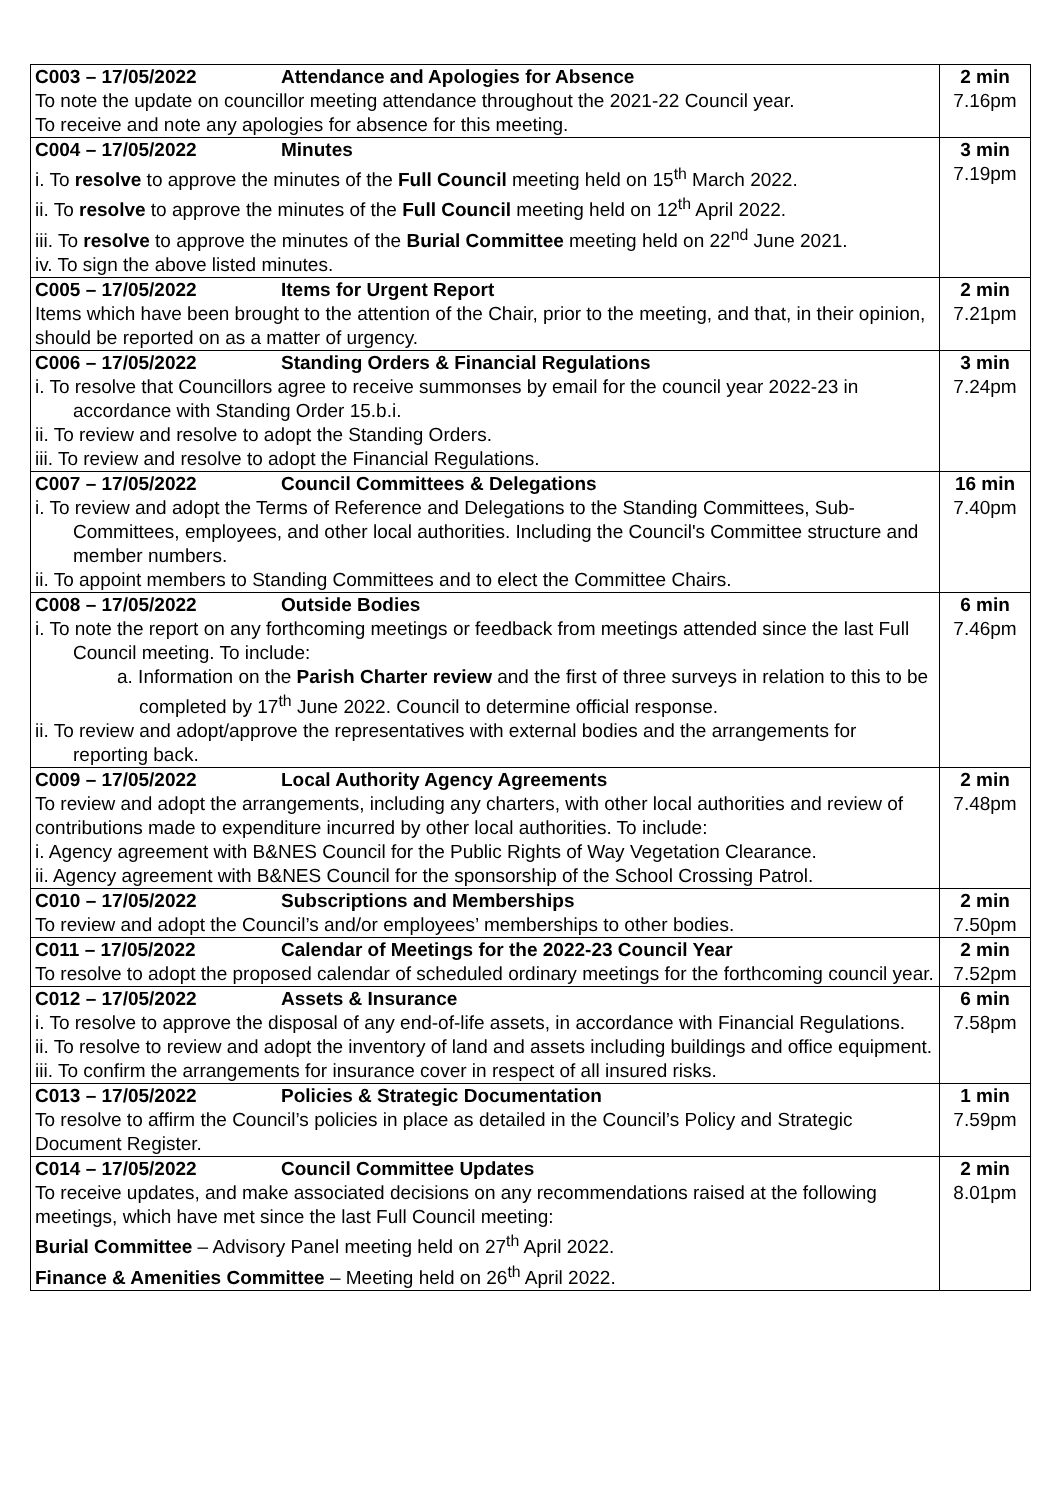| C003 – 17/05/2022 Attendance and Apologies for Absence To note the update on councillor meeting attendance throughout the 2021-22 Council year. To receive and note any apologies for absence for this meeting. | 2 min 7.16pm |
| C004 – 17/05/2022 Minutes i. To resolve to approve the minutes of the Full Council meeting held on 15<sup>th</sup> March 2022. ii. To resolve to approve the minutes of the Full Council meeting held on 12<sup>th</sup> April 2022. iii. To resolve to approve the minutes of the Burial Committee meeting held on 22<sup>nd</sup> June 2021. iv. To sign the above listed minutes. | 3 min 7.19pm |
| C005 – 17/05/2022 Items for Urgent Report Items which have been brought to the attention of the Chair, prior to the meeting, and that, in their opinion, should be reported on as a matter of urgency. | 2 min 7.21pm |
| C006 – 17/05/2022 Standing Orders & Financial Regulations i. To resolve that Councillors agree to receive summonses by email for the council year 2022-23 in accordance with Standing Order 15.b.i. ii. To review and resolve to adopt the Standing Orders. iii. To review and resolve to adopt the Financial Regulations. | 3 min 7.24pm |
| C007 – 17/05/2022 Council Committees & Delegations i. To review and adopt the Terms of Reference and Delegations to the Standing Committees, Sub-Committees, employees, and other local authorities. Including the Council's Committee structure and member numbers. ii. To appoint members to Standing Committees and to elect the Committee Chairs. | 16 min 7.40pm |
| C008 – 17/05/2022 Outside Bodies i. To note the report on any forthcoming meetings or feedback from meetings attended since the last Full Council meeting. To include: a. Information on the Parish Charter review and the first of three surveys in relation to this to be completed by 17<sup>th</sup> June 2022. Council to determine official response. ii. To review and adopt/approve the representatives with external bodies and the arrangements for reporting back. | 6 min 7.46pm |
| C009 – 17/05/2022 Local Authority Agency Agreements To review and adopt the arrangements, including any charters, with other local authorities and review of contributions made to expenditure incurred by other local authorities. To include: i. Agency agreement with B&NES Council for the Public Rights of Way Vegetation Clearance. ii. Agency agreement with B&NES Council for the sponsorship of the School Crossing Patrol. | 2 min 7.48pm |
| C010 – 17/05/2022 Subscriptions and Memberships To review and adopt the Council’s and/or employees’ memberships to other bodies. | 2 min 7.50pm |
| C011 – 17/05/2022 Calendar of Meetings for the 2022-23 Council Year To resolve to adopt the proposed calendar of scheduled ordinary meetings for the forthcoming council year. | 2 min 7.52pm |
| C012 – 17/05/2022 Assets & Insurance i. To resolve to approve the disposal of any end-of-life assets, in accordance with Financial Regulations. ii. To resolve to review and adopt the inventory of land and assets including buildings and office equipment. iii. To confirm the arrangements for insurance cover in respect of all insured risks. | 6 min 7.58pm |
| C013 – 17/05/2022 Policies & Strategic Documentation To resolve to affirm the Council’s policies in place as detailed in the Council’s Policy and Strategic Document Register. | 1 min 7.59pm |
| C014 – 17/05/2022 Council Committee Updates To receive updates, and make associated decisions on any recommendations raised at the following meetings, which have met since the last Full Council meeting: Burial Committee – Advisory Panel meeting held on 27<sup>th</sup> April 2022. Finance & Amenities Committee – Meeting held on 26<sup>th</sup> April 2022. | 2 min 8.01pm |